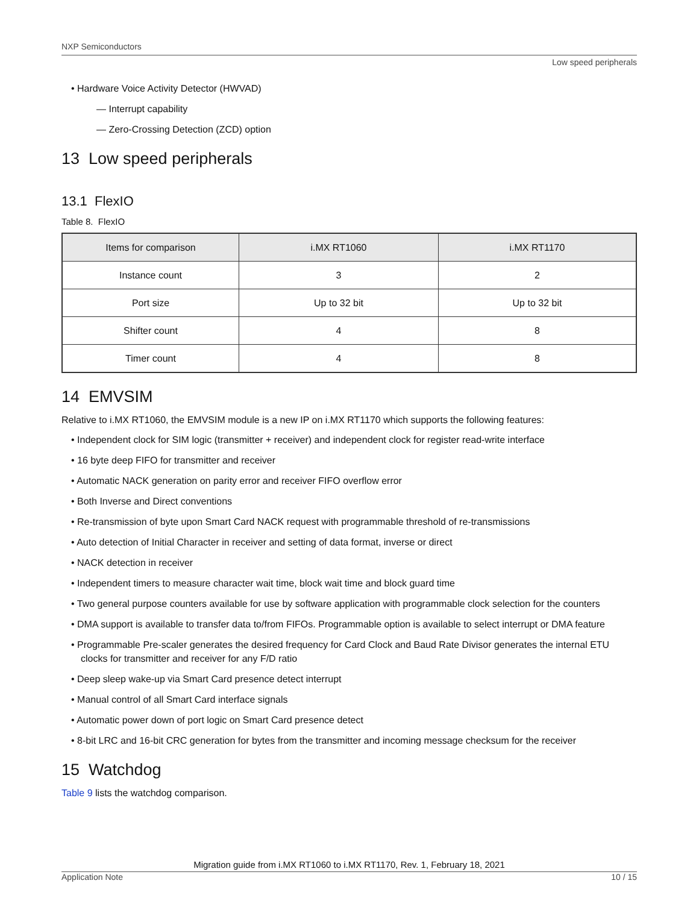NXP Semiconductors
Low speed peripherals
• Hardware Voice Activity Detector (HWVAD)
— Interrupt capability
— Zero-Crossing Detection (ZCD) option
13 Low speed peripherals
13.1 FlexIO
Table 8. FlexIO
| Items for comparison | i.MX RT1060 | i.MX RT1170 |
| --- | --- | --- |
| Instance count | 3 | 2 |
| Port size | Up to 32 bit | Up to 32 bit |
| Shifter count | 4 | 8 |
| Timer count | 4 | 8 |
14 EMVSIM
Relative to i.MX RT1060, the EMVSIM module is a new IP on i.MX RT1170 which supports the following features:
• Independent clock for SIM logic (transmitter + receiver) and independent clock for register read-write interface
• 16 byte deep FIFO for transmitter and receiver
• Automatic NACK generation on parity error and receiver FIFO overflow error
• Both Inverse and Direct conventions
• Re-transmission of byte upon Smart Card NACK request with programmable threshold of re-transmissions
• Auto detection of Initial Character in receiver and setting of data format, inverse or direct
• NACK detection in receiver
• Independent timers to measure character wait time, block wait time and block guard time
• Two general purpose counters available for use by software application with programmable clock selection for the counters
• DMA support is available to transfer data to/from FIFOs. Programmable option is available to select interrupt or DMA feature
• Programmable Pre-scaler generates the desired frequency for Card Clock and Baud Rate Divisor generates the internal ETU clocks for transmitter and receiver for any F/D ratio
• Deep sleep wake-up via Smart Card presence detect interrupt
• Manual control of all Smart Card interface signals
• Automatic power down of port logic on Smart Card presence detect
• 8-bit LRC and 16-bit CRC generation for bytes from the transmitter and incoming message checksum for the receiver
15 Watchdog
Table 9 lists the watchdog comparison.
Migration guide from i.MX RT1060 to i.MX RT1170, Rev. 1, February 18, 2021
Application Note 10 / 15